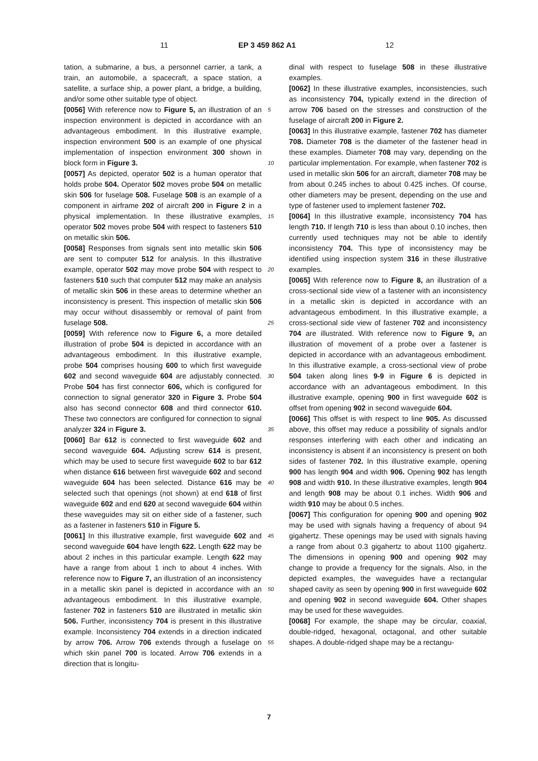11 EP 3 459 862 A1 12
tation, a submarine, a bus, a personnel carrier, a tank, a train, an automobile, a spacecraft, a space station, a satellite, a surface ship, a power plant, a bridge, a building, and/or some other suitable type of object.
[0056] With reference now to Figure 5, an illustration of an inspection environment is depicted in accordance with an advantageous embodiment. In this illustrative example, inspection environment 500 is an example of one physical implementation of inspection environment 300 shown in block form in Figure 3.
[0057] As depicted, operator 502 is a human operator that holds probe 504. Operator 502 moves probe 504 on metallic skin 506 for fuselage 508. Fuselage 508 is an example of a component in airframe 202 of aircraft 200 in Figure 2 in a physical implementation. In these illustrative examples, operator 502 moves probe 504 with respect to fasteners 510 on metallic skin 506.
[0058] Responses from signals sent into metallic skin 506 are sent to computer 512 for analysis. In this illustrative example, operator 502 may move probe 504 with respect to fasteners 510 such that computer 512 may make an analysis of metallic skin 506 in these areas to determine whether an inconsistency is present. This inspection of metallic skin 506 may occur without disassembly or removal of paint from fuselage 508.
[0059] With reference now to Figure 6, a more detailed illustration of probe 504 is depicted in accordance with an advantageous embodiment. In this illustrative example, probe 504 comprises housing 600 to which first waveguide 602 and second waveguide 604 are adjustably connected. Probe 504 has first connector 606, which is configured for connection to signal generator 320 in Figure 3. Probe 504 also has second connector 608 and third connector 610. These two connectors are configured for connection to signal analyzer 324 in Figure 3.
[0060] Bar 612 is connected to first waveguide 602 and second waveguide 604. Adjusting screw 614 is present, which may be used to secure first waveguide 602 to bar 612 when distance 616 between first waveguide 602 and second waveguide 604 has been selected. Distance 616 may be selected such that openings (not shown) at end 618 of first waveguide 602 and end 620 at second waveguide 604 within these waveguides may sit on either side of a fastener, such as a fastener in fasteners 510 in Figure 5.
[0061] In this illustrative example, first waveguide 602 and second waveguide 604 have length 622. Length 622 may be about 2 inches in this particular example. Length 622 may have a range from about 1 inch to about 4 inches. With reference now to Figure 7, an illustration of an inconsistency in a metallic skin panel is depicted in accordance with an advantageous embodiment. In this illustrative example, fastener 702 in fasteners 510 are illustrated in metallic skin 506. Further, inconsistency 704 is present in this illustrative example. Inconsistency 704 extends in a direction indicated by arrow 706. Arrow 706 extends through a fuselage on which skin panel 700 is located. Arrow 706 extends in a direction that is longitu-
dinal with respect to fuselage 508 in these illustrative examples.
[0062] In these illustrative examples, inconsistencies, such as inconsistency 704, typically extend in the direction of arrow 706 based on the stresses and construction of the fuselage of aircraft 200 in Figure 2.
[0063] In this illustrative example, fastener 702 has diameter 708. Diameter 708 is the diameter of the fastener head in these examples. Diameter 708 may vary, depending on the particular implementation. For example, when fastener 702 is used in metallic skin 506 for an aircraft, diameter 708 may be from about 0.245 inches to about 0.425 inches. Of course, other diameters may be present, depending on the use and type of fastener used to implement fastener 702.
[0064] In this illustrative example, inconsistency 704 has length 710. If length 710 is less than about 0.10 inches, then currently used techniques may not be able to identify inconsistency 704. This type of inconsistency may be identified using inspection system 316 in these illustrative examples.
[0065] With reference now to Figure 8, an illustration of a cross-sectional side view of a fastener with an inconsistency in a metallic skin is depicted in accordance with an advantageous embodiment. In this illustrative example, a cross-sectional side view of fastener 702 and inconsistency 704 are illustrated. With reference now to Figure 9, an illustration of movement of a probe over a fastener is depicted in accordance with an advantageous embodiment. In this illustrative example, a cross-sectional view of probe 504 taken along lines 9-9 in Figure 6 is depicted in accordance with an advantageous embodiment. In this illustrative example, opening 900 in first waveguide 602 is offset from opening 902 in second waveguide 604.
[0066] This offset is with respect to line 905. As discussed above, this offset may reduce a possibility of signals and/or responses interfering with each other and indicating an inconsistency is absent if an inconsistency is present on both sides of fastener 702. In this illustrative example, opening 900 has length 904 and width 906. Opening 902 has length 908 and width 910. In these illustrative examples, length 904 and length 908 may be about 0.1 inches. Width 906 and width 910 may be about 0.5 inches.
[0067] This configuration for opening 900 and opening 902 may be used with signals having a frequency of about 94 gigahertz. These openings may be used with signals having a range from about 0.3 gigahertz to about 1100 gigahertz. The dimensions in opening 900 and opening 902 may change to provide a frequency for the signals. Also, in the depicted examples, the waveguides have a rectangular shaped cavity as seen by opening 900 in first waveguide 602 and opening 902 in second waveguide 604. Other shapes may be used for these waveguides.
[0068] For example, the shape may be circular, coaxial, double-ridged, hexagonal, octagonal, and other suitable shapes. A double-ridged shape may be a rectangu-
5
10
15
20
25
30
35
40
45
50
55
7